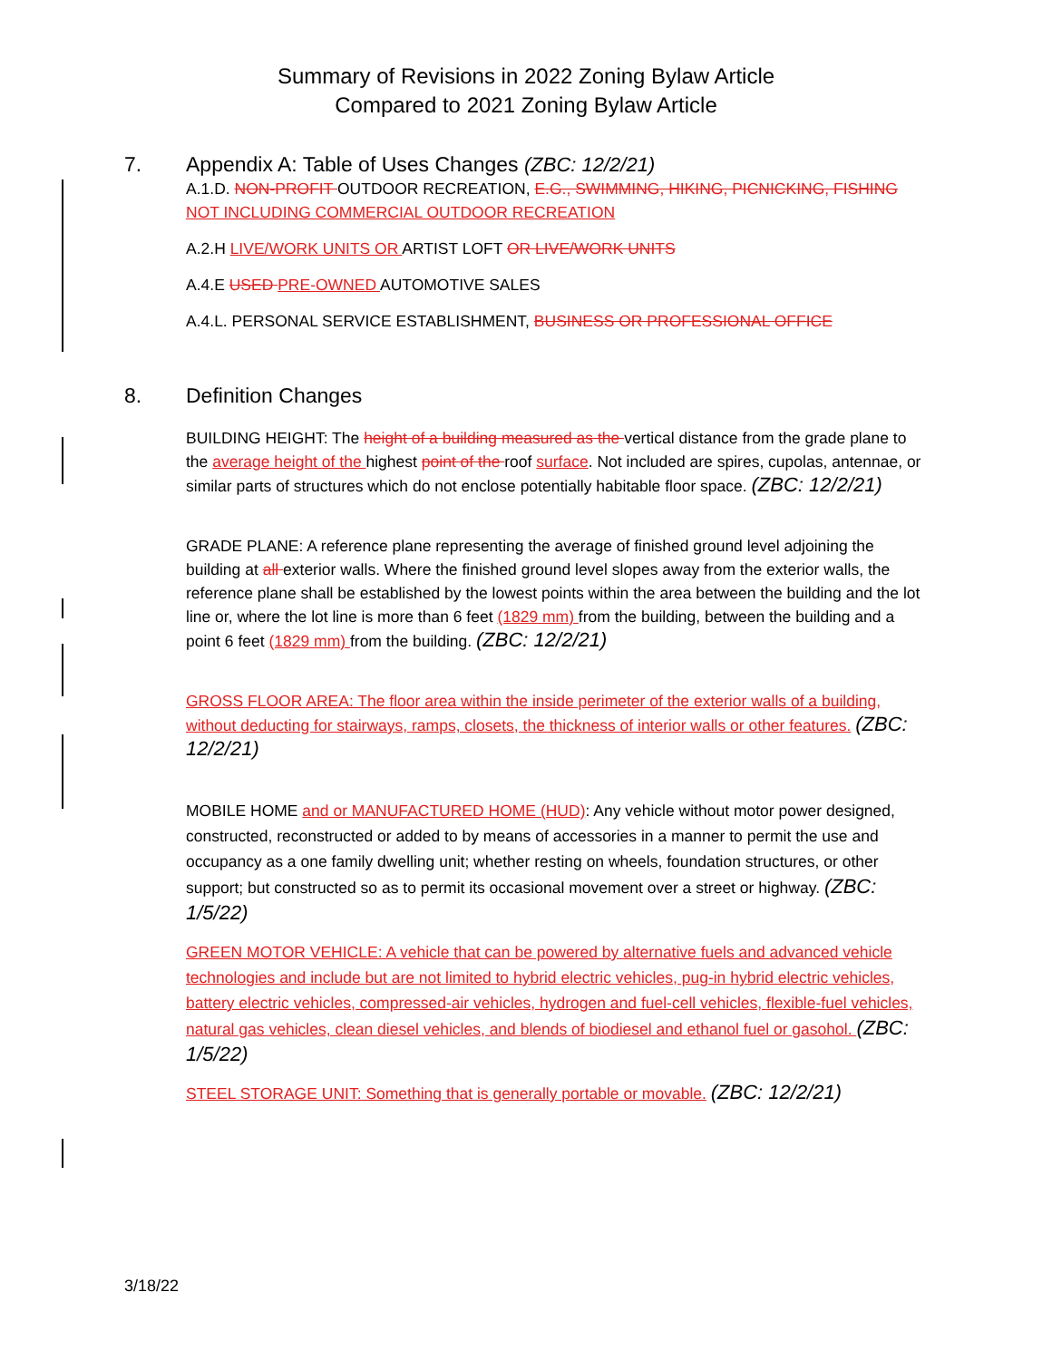Summary of Revisions in 2022 Zoning Bylaw Article
Compared to 2021 Zoning Bylaw Article
7. Appendix A: Table of Uses Changes (ZBC: 12/2/21)
A.1.D. NON-PROFIT OUTDOOR RECREATION, E.G., SWIMMING, HIKING, PICNICKING, FISHING NOT INCLUDING COMMERCIAL OUTDOOR RECREATION
A.2.H LIVE/WORK UNITS OR ARTIST LOFT OR LIVE/WORK UNITS
A.4.E USED PRE-OWNED AUTOMOTIVE SALES
A.4.L. PERSONAL SERVICE ESTABLISHMENT, BUSINESS OR PROFESSIONAL OFFICE
8. Definition Changes
BUILDING HEIGHT: The height of a building measured as the vertical distance from the grade plane to the average height of the highest point of the roof surface. Not included are spires, cupolas, antennae, or similar parts of structures which do not enclose potentially habitable floor space. (ZBC: 12/2/21)
GRADE PLANE: A reference plane representing the average of finished ground level adjoining the building at all exterior walls. Where the finished ground level slopes away from the exterior walls, the reference plane shall be established by the lowest points within the area between the building and the lot line or, where the lot line is more than 6 feet (1829 mm) from the building, between the building and a point 6 feet (1829 mm) from the building. (ZBC: 12/2/21)
GROSS FLOOR AREA: The floor area within the inside perimeter of the exterior walls of a building, without deducting for stairways, ramps, closets, the thickness of interior walls or other features. (ZBC: 12/2/21)
MOBILE HOME and or MANUFACTURED HOME (HUD): Any vehicle without motor power designed, constructed, reconstructed or added to by means of accessories in a manner to permit the use and occupancy as a one family dwelling unit; whether resting on wheels, foundation structures, or other support; but constructed so as to permit its occasional movement over a street or highway. (ZBC: 1/5/22)
GREEN MOTOR VEHICLE: A vehicle that can be powered by alternative fuels and advanced vehicle technologies and include but are not limited to hybrid electric vehicles, pug-in hybrid electric vehicles, battery electric vehicles, compressed-air vehicles, hydrogen and fuel-cell vehicles, flexible-fuel vehicles, natural gas vehicles, clean diesel vehicles, and blends of biodiesel and ethanol fuel or gasohol. (ZBC: 1/5/22)
STEEL STORAGE UNIT: Something that is generally portable or movable. (ZBC: 12/2/21)
3/18/22